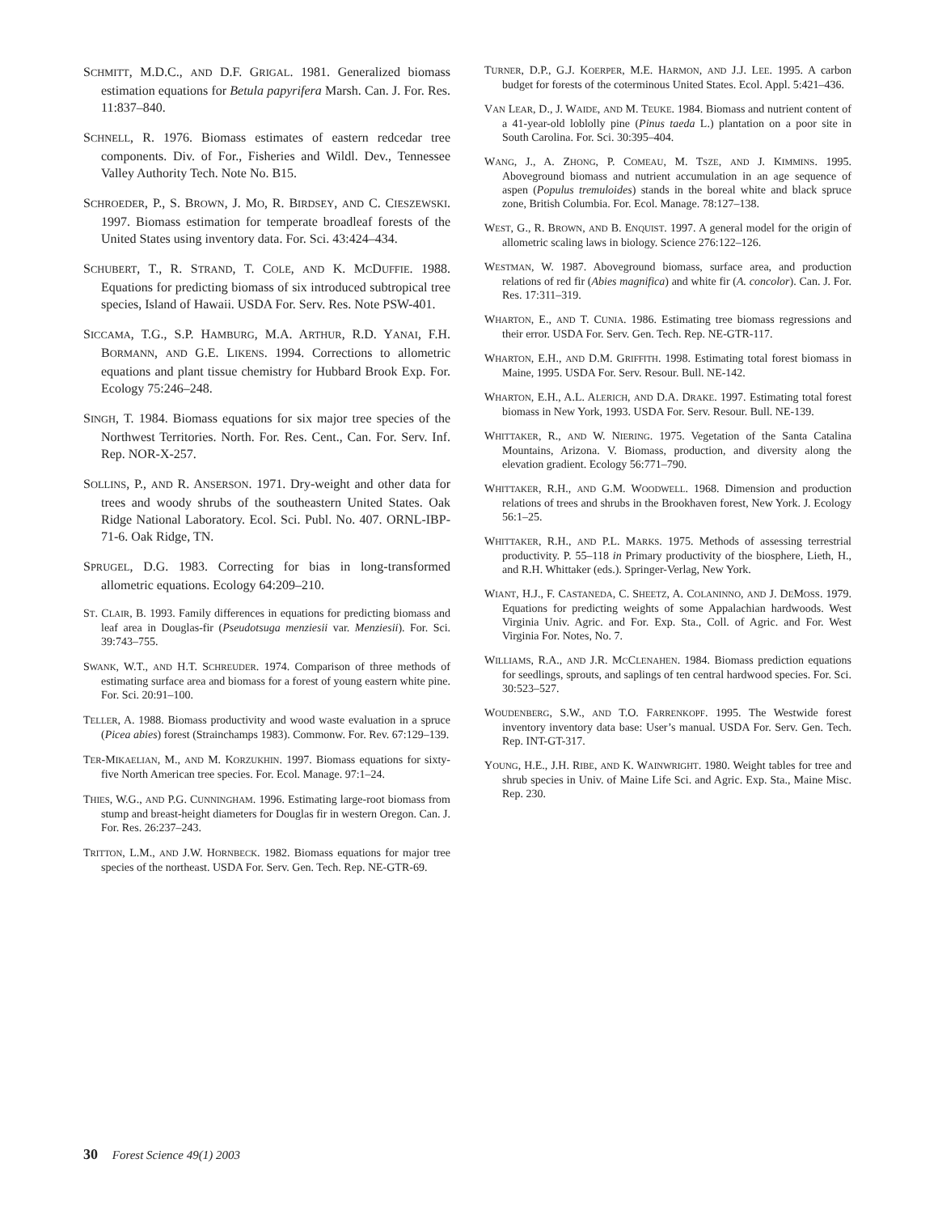SCHMITT, M.D.C., AND D.F. GRIGAL. 1981. Generalized biomass estimation equations for Betula papyrifera Marsh. Can. J. For. Res. 11:837–840.
SCHNELL, R. 1976. Biomass estimates of eastern redcedar tree components. Div. of For., Fisheries and Wildl. Dev., Tennessee Valley Authority Tech. Note No. B15.
SCHROEDER, P., S. BROWN, J. MO, R. BIRDSEY, AND C. CIESZEWSKI. 1997. Biomass estimation for temperate broadleaf forests of the United States using inventory data. For. Sci. 43:424–434.
SCHUBERT, T., R. STRAND, T. COLE, AND K. MCDUFFIE. 1988. Equations for predicting biomass of six introduced subtropical tree species, Island of Hawaii. USDA For. Serv. Res. Note PSW-401.
SICCAMA, T.G., S.P. HAMBURG, M.A. ARTHUR, R.D. YANAI, F.H. BORMANN, AND G.E. LIKENS. 1994. Corrections to allometric equations and plant tissue chemistry for Hubbard Brook Exp. For. Ecology 75:246–248.
SINGH, T. 1984. Biomass equations for six major tree species of the Northwest Territories. North. For. Res. Cent., Can. For. Serv. Inf. Rep. NOR-X-257.
SOLLINS, P., AND R. ANSERSON. 1971. Dry-weight and other data for trees and woody shrubs of the southeastern United States. Oak Ridge National Laboratory. Ecol. Sci. Publ. No. 407. ORNL-IBP-71-6. Oak Ridge, TN.
SPRUGEL, D.G. 1983. Correcting for bias in long-transformed allometric equations. Ecology 64:209–210.
ST. CLAIR, B. 1993. Family differences in equations for predicting biomass and leaf area in Douglas-fir (Pseudotsuga menziesii var. Menziesii). For. Sci. 39:743–755.
SWANK, W.T., AND H.T. SCHREUDER. 1974. Comparison of three methods of estimating surface area and biomass for a forest of young eastern white pine. For. Sci. 20:91–100.
TELLER, A. 1988. Biomass productivity and wood waste evaluation in a spruce (Picea abies) forest (Strainchamps 1983). Commonw. For. Rev. 67:129–139.
TER-MIKAELIAN, M., AND M. KORZUKHIN. 1997. Biomass equations for sixty-five North American tree species. For. Ecol. Manage. 97:1–24.
THIES, W.G., AND P.G. CUNNINGHAM. 1996. Estimating large-root biomass from stump and breast-height diameters for Douglas fir in western Oregon. Can. J. For. Res. 26:237–243.
TRITTON, L.M., AND J.W. HORNBECK. 1982. Biomass equations for major tree species of the northeast. USDA For. Serv. Gen. Tech. Rep. NE-GTR-69.
TURNER, D.P., G.J. KOERPER, M.E. HARMON, AND J.J. LEE. 1995. A carbon budget for forests of the coterminous United States. Ecol. Appl. 5:421–436.
VAN LEAR, D., J. WAIDE, AND M. TEUKE. 1984. Biomass and nutrient content of a 41-year-old loblolly pine (Pinus taeda L.) plantation on a poor site in South Carolina. For. Sci. 30:395–404.
WANG, J., A. ZHONG, P. COMEAU, M. TSZE, AND J. KIMMINS. 1995. Aboveground biomass and nutrient accumulation in an age sequence of aspen (Populus tremuloides) stands in the boreal white and black spruce zone, British Columbia. For. Ecol. Manage. 78:127–138.
WEST, G., R. BROWN, AND B. ENQUIST. 1997. A general model for the origin of allometric scaling laws in biology. Science 276:122–126.
WESTMAN, W. 1987. Aboveground biomass, surface area, and production relations of red fir (Abies magnifica) and white fir (A. concolor). Can. J. For. Res. 17:311–319.
WHARTON, E., AND T. CUNIA. 1986. Estimating tree biomass regressions and their error. USDA For. Serv. Gen. Tech. Rep. NE-GTR-117.
WHARTON, E.H., AND D.M. GRIFFITH. 1998. Estimating total forest biomass in Maine, 1995. USDA For. Serv. Resour. Bull. NE-142.
WHARTON, E.H., A.L. ALERICH, AND D.A. DRAKE. 1997. Estimating total forest biomass in New York, 1993. USDA For. Serv. Resour. Bull. NE-139.
WHITTAKER, R., AND W. NIERING. 1975. Vegetation of the Santa Catalina Mountains, Arizona. V. Biomass, production, and diversity along the elevation gradient. Ecology 56:771–790.
WHITTAKER, R.H., AND G.M. WOODWELL. 1968. Dimension and production relations of trees and shrubs in the Brookhaven forest, New York. J. Ecology 56:1–25.
WHITTAKER, R.H., AND P.L. MARKS. 1975. Methods of assessing terrestrial productivity. P. 55–118 in Primary productivity of the biosphere, Lieth, H., and R.H. Whittaker (eds.). Springer-Verlag, New York.
WIANT, H.J., F. CASTANEDA, C. SHEETZ, A. COLANINNO, AND J. DEMOSS. 1979. Equations for predicting weights of some Appalachian hardwoods. West Virginia Univ. Agric. and For. Exp. Sta., Coll. of Agric. and For. West Virginia For. Notes, No. 7.
WILLIAMS, R.A., AND J.R. MCCLENAHEN. 1984. Biomass prediction equations for seedlings, sprouts, and saplings of ten central hardwood species. For. Sci. 30:523–527.
WOUDENBERG, S.W., AND T.O. FARRENKOPF. 1995. The Westwide forest inventory inventory data base: User’s manual. USDA For. Serv. Gen. Tech. Rep. INT-GT-317.
YOUNG, H.E., J.H. RIBE, AND K. WAINWRIGHT. 1980. Weight tables for tree and shrub species in Univ. of Maine Life Sci. and Agric. Exp. Sta., Maine Misc. Rep. 230.
30 Forest Science 49(1) 2003